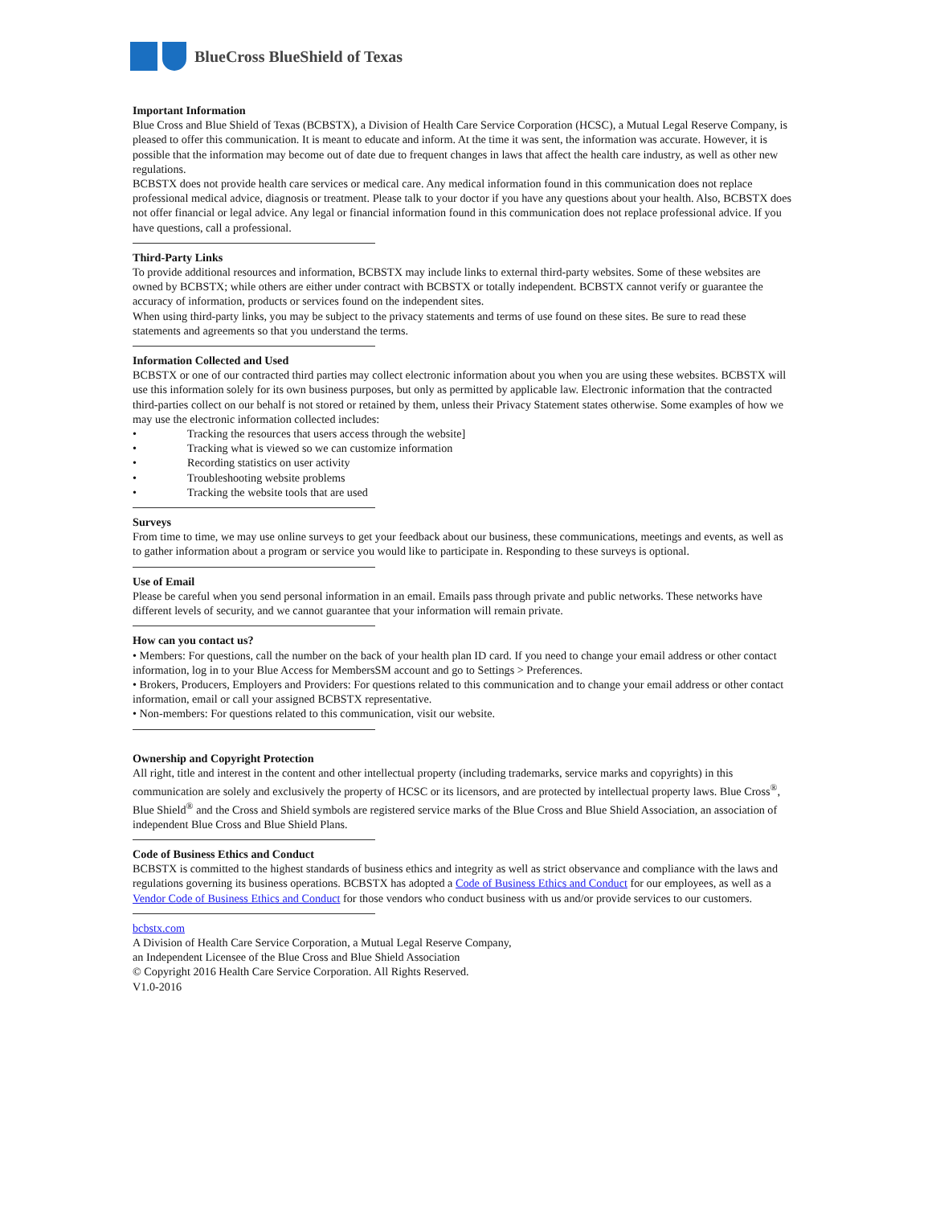BlueCross BlueShield of Texas
Important Information
Blue Cross and Blue Shield of Texas (BCBSTX), a Division of Health Care Service Corporation (HCSC), a Mutual Legal Reserve Company, is pleased to offer this communication. It is meant to educate and inform. At the time it was sent, the information was accurate. However, it is possible that the information may become out of date due to frequent changes in laws that affect the health care industry, as well as other new regulations.
BCBSTX does not provide health care services or medical care. Any medical information found in this communication does not replace professional medical advice, diagnosis or treatment. Please talk to your doctor if you have any questions about your health. Also, BCBSTX does not offer financial or legal advice. Any legal or financial information found in this communication does not replace professional advice. If you have questions, call a professional.
Third-Party Links
To provide additional resources and information, BCBSTX may include links to external third-party websites. Some of these websites are owned by BCBSTX; while others are either under contract with BCBSTX or totally independent. BCBSTX cannot verify or guarantee the accuracy of information, products or services found on the independent sites.
When using third-party links, you may be subject to the privacy statements and terms of use found on these sites. Be sure to read these statements and agreements so that you understand the terms.
Information Collected and Used
BCBSTX or one of our contracted third parties may collect electronic information about you when you are using these websites. BCBSTX will use this information solely for its own business purposes, but only as permitted by applicable law. Electronic information that the contracted third-parties collect on our behalf is not stored or retained by them, unless their Privacy Statement states otherwise. Some examples of how we may use the electronic information collected includes:
• Tracking the resources that users access through the website]
• Tracking what is viewed so we can customize information
• Recording statistics on user activity
• Troubleshooting website problems
• Tracking the website tools that are used
Surveys
From time to time, we may use online surveys to get your feedback about our business, these communications, meetings and events, as well as to gather information about a program or service you would like to participate in. Responding to these surveys is optional.
Use of Email
Please be careful when you send personal information in an email. Emails pass through private and public networks. These networks have different levels of security, and we cannot guarantee that your information will remain private.
How can you contact us?
• Members: For questions, call the number on the back of your health plan ID card. If you need to change your email address or other contact information, log in to your Blue Access for MembersSM account and go to Settings > Preferences.
• Brokers, Producers, Employers and Providers: For questions related to this communication and to change your email address or other contact information, email or call your assigned BCBSTX representative.
• Non-members: For questions related to this communication, visit our website.
Ownership and Copyright Protection
All right, title and interest in the content and other intellectual property (including trademarks, service marks and copyrights) in this communication are solely and exclusively the property of HCSC or its licensors, and are protected by intellectual property laws. Blue Cross<sup>®</sup>, Blue Shield<sup>®</sup> and the Cross and Shield symbols are registered service marks of the Blue Cross and Blue Shield Association, an association of independent Blue Cross and Blue Shield Plans.
Code of Business Ethics and Conduct
BCBSTX is committed to the highest standards of business ethics and integrity as well as strict observance and compliance with the laws and regulations governing its business operations. BCBSTX has adopted a Code of Business Ethics and Conduct for our employees, as well as a Vendor Code of Business Ethics and Conduct for those vendors who conduct business with us and/or provide services to our customers.
bcbstx.com
A Division of Health Care Service Corporation, a Mutual Legal Reserve Company,
an Independent Licensee of the Blue Cross and Blue Shield Association
© Copyright 2016 Health Care Service Corporation. All Rights Reserved.
V1.0-2016